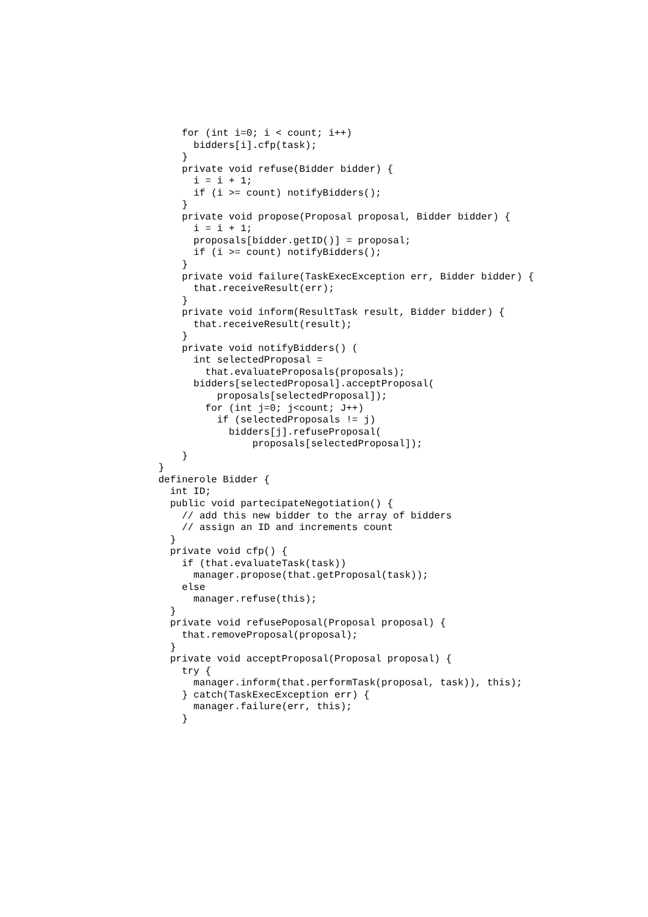for (int i=0; i < count; i++)
      bidders[i].cfp(task);
    }
    private void refuse(Bidder bidder) {
      i = i + 1;
      if (i >= count) notifyBidders();
    }
    private void propose(Proposal proposal, Bidder bidder) {
      i = i + 1;
      proposals[bidder.getID()] = proposal;
      if (i >= count) notifyBidders();
    }
    private void failure(TaskExecException err, Bidder bidder) {
      that.receiveResult(err);
    }
    private void inform(ResultTask result, Bidder bidder) {
      that.receiveResult(result);
    }
    private void notifyBidders() (
      int selectedProposal =
        that.evaluateProposals(proposals);
      bidders[selectedProposal].acceptProposal(
          proposals[selectedProposal]);
        for (int j=0; j<count; J++)
          if (selectedProposals != j)
            bidders[j].refuseProposal(
                proposals[selectedProposal]);
    }
}
definerole Bidder {
  int ID;
  public void partecipateNegotiation() {
    // add this new bidder to the array of bidders
    // assign an ID and increments count
  }
  private void cfp() {
    if (that.evaluateTask(task))
      manager.propose(that.getProposal(task));
    else
      manager.refuse(this);
  }
  private void refusePoposal(Proposal proposal) {
    that.removeProposal(proposal);
  }
  private void acceptProposal(Proposal proposal) {
    try {
      manager.inform(that.performTask(proposal, task)), this);
    } catch(TaskExecException err) {
      manager.failure(err, this);
    }